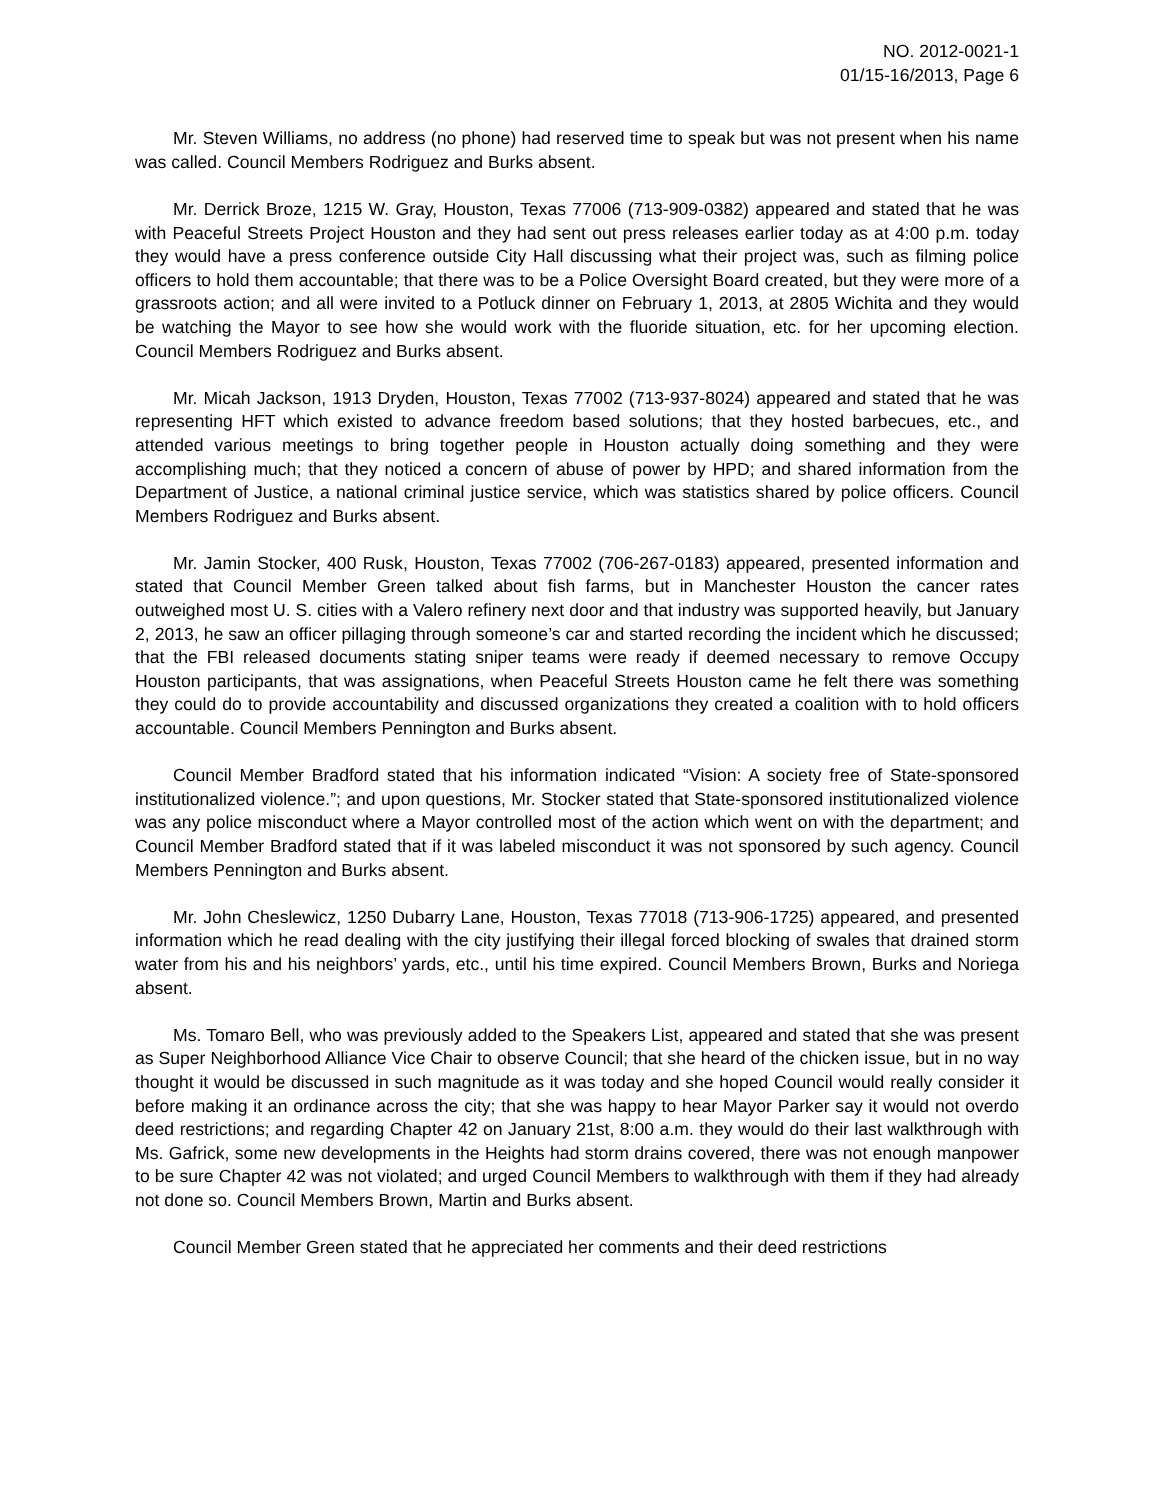NO. 2012-0021-1
01/15-16/2013, Page 6
Mr. Steven Williams, no address (no phone) had reserved time to speak but was not present when his name was called. Council Members Rodriguez and Burks absent.
Mr. Derrick Broze, 1215 W. Gray, Houston, Texas 77006 (713-909-0382) appeared and stated that he was with Peaceful Streets Project Houston and they had sent out press releases earlier today as at 4:00 p.m. today they would have a press conference outside City Hall discussing what their project was, such as filming police officers to hold them accountable; that there was to be a Police Oversight Board created, but they were more of a grassroots action; and all were invited to a Potluck dinner on February 1, 2013, at 2805 Wichita and they would be watching the Mayor to see how she would work with the fluoride situation, etc. for her upcoming election. Council Members Rodriguez and Burks absent.
Mr. Micah Jackson, 1913 Dryden, Houston, Texas 77002 (713-937-8024) appeared and stated that he was representing HFT which existed to advance freedom based solutions; that they hosted barbecues, etc., and attended various meetings to bring together people in Houston actually doing something and they were accomplishing much; that they noticed a concern of abuse of power by HPD; and shared information from the Department of Justice, a national criminal justice service, which was statistics shared by police officers. Council Members Rodriguez and Burks absent.
Mr. Jamin Stocker, 400 Rusk, Houston, Texas 77002 (706-267-0183) appeared, presented information and stated that Council Member Green talked about fish farms, but in Manchester Houston the cancer rates outweighed most U. S. cities with a Valero refinery next door and that industry was supported heavily, but January 2, 2013, he saw an officer pillaging through someone’s car and started recording the incident which he discussed; that the FBI released documents stating sniper teams were ready if deemed necessary to remove Occupy Houston participants, that was assignations, when Peaceful Streets Houston came he felt there was something they could do to provide accountability and discussed organizations they created a coalition with to hold officers accountable. Council Members Pennington and Burks absent.
Council Member Bradford stated that his information indicated “Vision: A society free of State-sponsored institutionalized violence.”; and upon questions, Mr. Stocker stated that State-sponsored institutionalized violence was any police misconduct where a Mayor controlled most of the action which went on with the department; and Council Member Bradford stated that if it was labeled misconduct it was not sponsored by such agency. Council Members Pennington and Burks absent.
Mr. John Cheslewicz, 1250 Dubarry Lane, Houston, Texas 77018 (713-906-1725) appeared, and presented information which he read dealing with the city justifying their illegal forced blocking of swales that drained storm water from his and his neighbors’ yards, etc., until his time expired. Council Members Brown, Burks and Noriega absent.
Ms. Tomaro Bell, who was previously added to the Speakers List, appeared and stated that she was present as Super Neighborhood Alliance Vice Chair to observe Council; that she heard of the chicken issue, but in no way thought it would be discussed in such magnitude as it was today and she hoped Council would really consider it before making it an ordinance across the city; that she was happy to hear Mayor Parker say it would not overdo deed restrictions; and regarding Chapter 42 on January 21st, 8:00 a.m. they would do their last walkthrough with Ms. Gafrick, some new developments in the Heights had storm drains covered, there was not enough manpower to be sure Chapter 42 was not violated; and urged Council Members to walkthrough with them if they had already not done so. Council Members Brown, Martin and Burks absent.
Council Member Green stated that he appreciated her comments and their deed restrictions